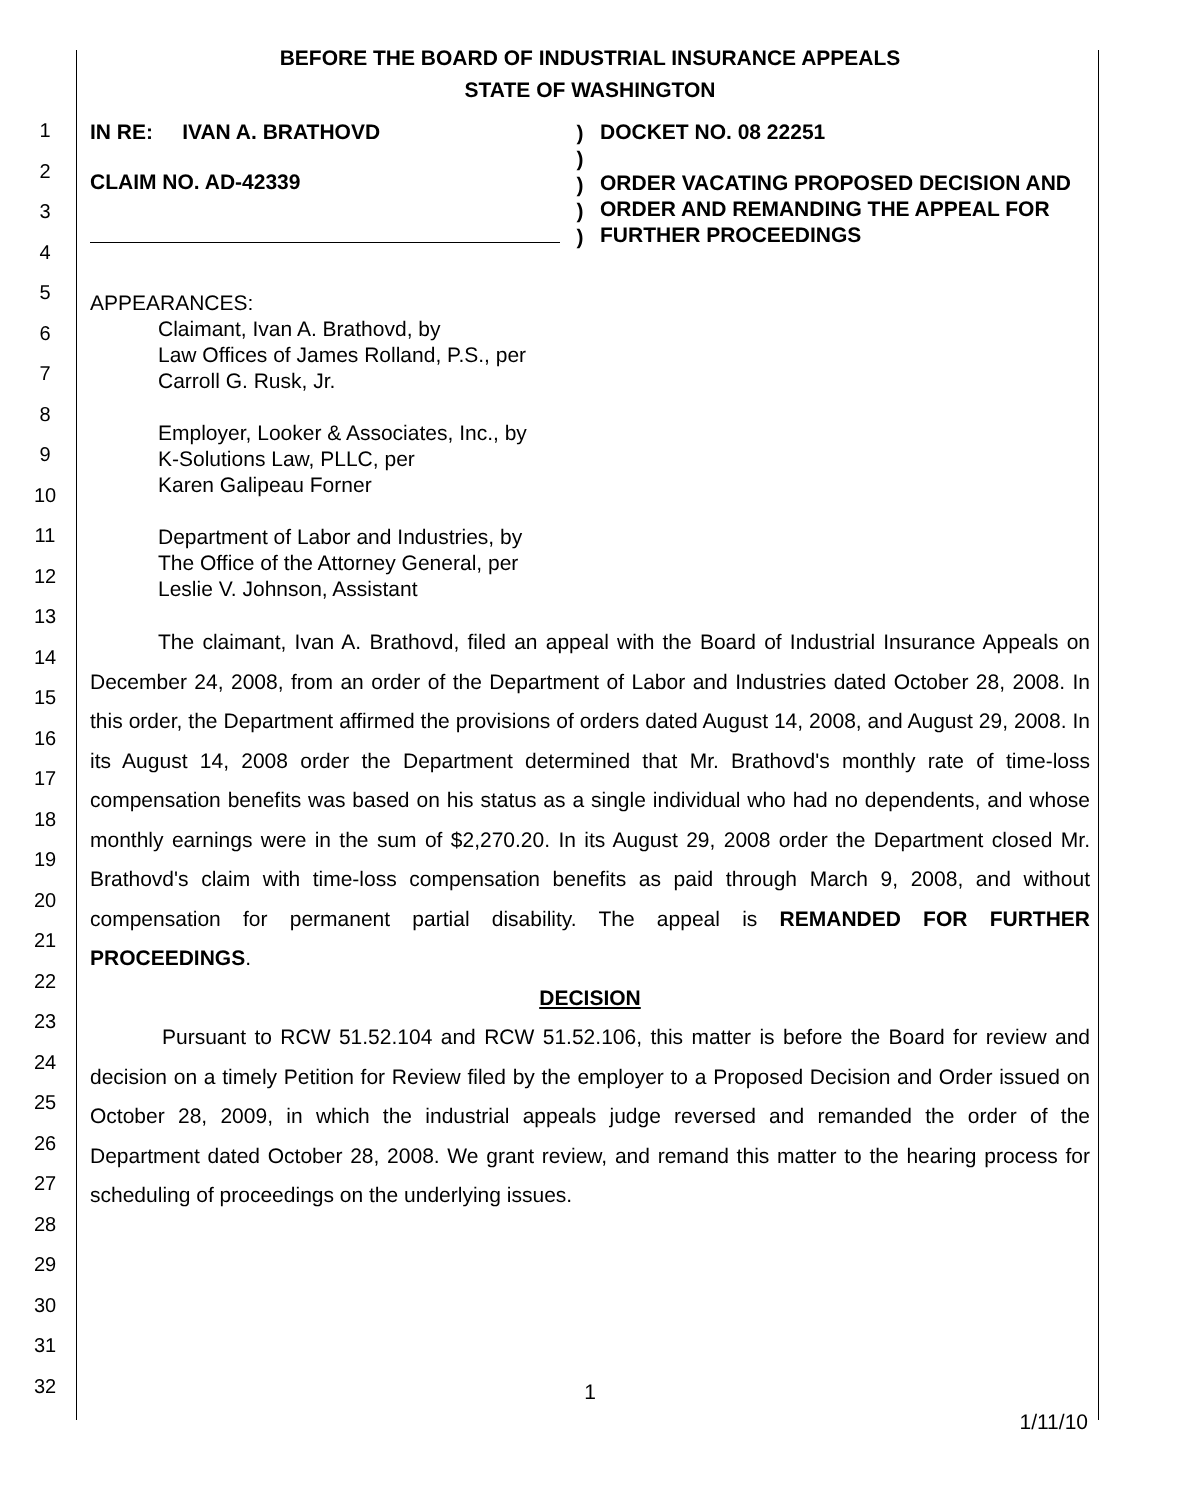1
2
3
4
5
6
7
8
9
10
11
12
13
14
15
16
17
18
19
20
21
22
23
24
25
26
27
28
29
30
31
32
BEFORE THE BOARD OF INDUSTRIAL INSURANCE APPEALS
STATE OF WASHINGTON
IN RE: IVAN A. BRATHOVD
CLAIM NO. AD-42339
)
)
)
)
)
DOCKET NO. 08 22251
ORDER VACATING PROPOSED DECISION AND ORDER AND REMANDING THE APPEAL FOR FURTHER PROCEEDINGS
APPEARANCES:
Claimant, Ivan A. Brathovd, by
Law Offices of James Rolland, P.S., per
Carroll G. Rusk, Jr.
Employer, Looker & Associates, Inc., by
K-Solutions Law, PLLC, per
Karen Galipeau Forner
Department of Labor and Industries, by
The Office of the Attorney General, per
Leslie V. Johnson, Assistant
The claimant, Ivan A. Brathovd, filed an appeal with the Board of Industrial Insurance Appeals on December 24, 2008, from an order of the Department of Labor and Industries dated October 28, 2008. In this order, the Department affirmed the provisions of orders dated August 14, 2008, and August 29, 2008. In its August 14, 2008 order the Department determined that Mr. Brathovd's monthly rate of time-loss compensation benefits was based on his status as a single individual who had no dependents, and whose monthly earnings were in the sum of $2,270.20. In its August 29, 2008 order the Department closed Mr. Brathovd's claim with time-loss compensation benefits as paid through March 9, 2008, and without compensation for permanent partial disability. The appeal is REMANDED FOR FURTHER PROCEEDINGS.
DECISION
Pursuant to RCW 51.52.104 and RCW 51.52.106, this matter is before the Board for review and decision on a timely Petition for Review filed by the employer to a Proposed Decision and Order issued on October 28, 2009, in which the industrial appeals judge reversed and remanded the order of the Department dated October 28, 2008. We grant review, and remand this matter to the hearing process for scheduling of proceedings on the underlying issues.
1
1/11/10